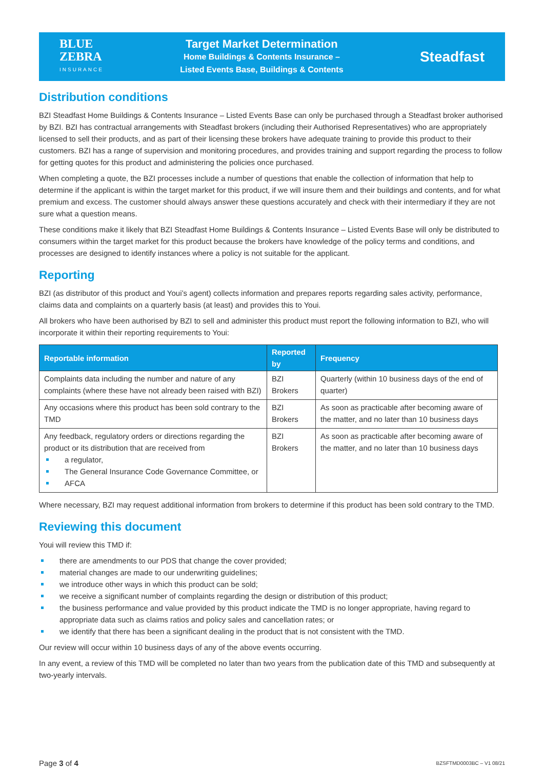BLUE
ZEBRA
INSURANCE
Target Market Determination
Home Buildings & Contents Insurance –
Listed Events Base, Buildings & Contents
Steadfast
Distribution conditions
BZI Steadfast Home Buildings & Contents Insurance – Listed Events Base can only be purchased through a Steadfast broker authorised by BZI. BZI has contractual arrangements with Steadfast brokers (including their Authorised Representatives) who are appropriately licensed to sell their products, and as part of their licensing these brokers have adequate training to provide this product to their customers. BZI has a range of supervision and monitoring procedures, and provides training and support regarding the process to follow for getting quotes for this product and administering the policies once purchased.
When completing a quote, the BZI processes include a number of questions that enable the collection of information that help to determine if the applicant is within the target market for this product, if we will insure them and their buildings and contents, and for what premium and excess. The customer should always answer these questions accurately and check with their intermediary if they are not sure what a question means.
These conditions make it likely that BZI Steadfast Home Buildings & Contents Insurance – Listed Events Base will only be distributed to consumers within the target market for this product because the brokers have knowledge of the policy terms and conditions, and processes are designed to identify instances where a policy is not suitable for the applicant.
Reporting
BZI (as distributor of this product and Youi’s agent) collects information and prepares reports regarding sales activity, performance, claims data and complaints on a quarterly basis (at least) and provides this to Youi.
All brokers who have been authorised by BZI to sell and administer this product must report the following information to BZI, who will incorporate it within their reporting requirements to Youi:
| Reportable information | Reported by | Frequency |
| --- | --- | --- |
| Complaints data including the number and nature of any complaints (where these have not already been raised with BZI) | BZI Brokers | Quarterly (within 10 business days of the end of quarter) |
| Any occasions where this product has been sold contrary to the TMD | BZI Brokers | As soon as practicable after becoming aware of the matter, and no later than 10 business days |
| Any feedback, regulatory orders or directions regarding the product or its distribution that are received from a regulator, The General Insurance Code Governance Committee, or AFCA | BZI Brokers | As soon as practicable after becoming aware of the matter, and no later than 10 business days |
Where necessary, BZI may request additional information from brokers to determine if this product has been sold contrary to the TMD.
Reviewing this document
Youi will review this TMD if:
there are amendments to our PDS that change the cover provided;
material changes are made to our underwriting guidelines;
we introduce other ways in which this product can be sold;
we receive a significant number of complaints regarding the design or distribution of this product;
the business performance and value provided by this product indicate the TMD is no longer appropriate, having regard to appropriate data such as claims ratios and policy sales and cancellation rates; or
we identify that there has been a significant dealing in the product that is not consistent with the TMD.
Our review will occur within 10 business days of any of the above events occurring.
In any event, a review of this TMD will be completed no later than two years from the publication date of this TMD and subsequently at two-yearly intervals.
Page 3 of 4 BZSFTMD0003BC – V1 08/21